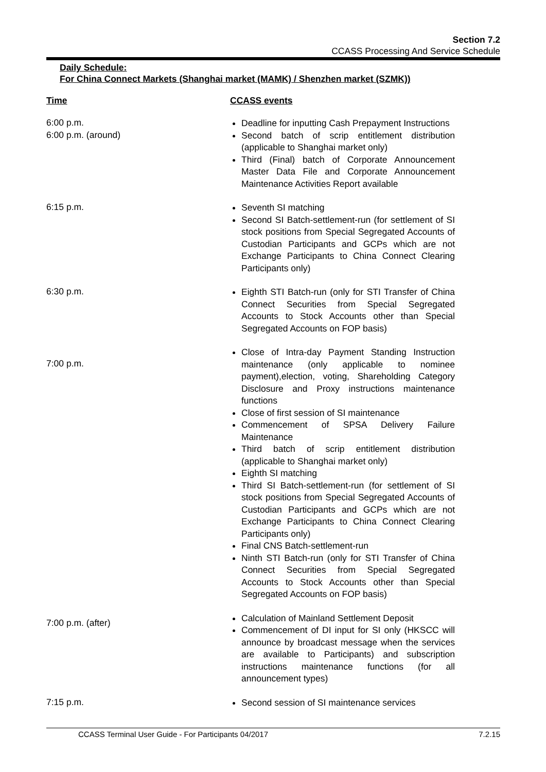Section 7.2
CCASS Processing And Service Schedule
Daily Schedule:
For China Connect Markets (Shanghai market (MAMK) / Shenzhen market (SZMK))
| Time | CCASS events |
| --- | --- |
| 6:00 p.m. | Deadline for inputting Cash Prepayment Instructions |
| 6:00 p.m. (around) | Second batch of scrip entitlement distribution (applicable to Shanghai market only) Third (Final) batch of Corporate Announcement Master Data File and Corporate Announcement Maintenance Activities Report available |
| 6:15 p.m. | Seventh SI matching Second SI Batch-settlement-run (for settlement of SI stock positions from Special Segregated Accounts of Custodian Participants and GCPs which are not Exchange Participants to China Connect Clearing Participants only) |
| 6:30 p.m. | Eighth STI Batch-run (only for STI Transfer of China Connect Securities from Special Segregated Accounts to Stock Accounts other than Special Segregated Accounts on FOP basis) |
| 7:00 p.m. | Close of Intra-day Payment Standing Instruction maintenance (only applicable to nominee payment),election, voting, Shareholding Category Disclosure and Proxy instructions maintenance functions Close of first session of SI maintenance Commencement of SPSA Delivery Failure Maintenance Third batch of scrip entitlement distribution (applicable to Shanghai market only) Eighth SI matching Third SI Batch-settlement-run (for settlement of SI stock positions from Special Segregated Accounts of Custodian Participants and GCPs which are not Exchange Participants to China Connect Clearing Participants only) Final CNS Batch-settlement-run Ninth STI Batch-run (only for STI Transfer of China Connect Securities from Special Segregated Accounts to Stock Accounts other than Special Segregated Accounts on FOP basis) |
| 7:00 p.m. (after) | Calculation of Mainland Settlement Deposit Commencement of DI input for SI only (HKSCC will announce by broadcast message when the services are available to Participants) and subscription instructions maintenance functions (for all announcement types) |
| 7:15 p.m. | Second session of SI maintenance services |
CCASS Terminal User Guide - For Participants 04/2017 7.2.15